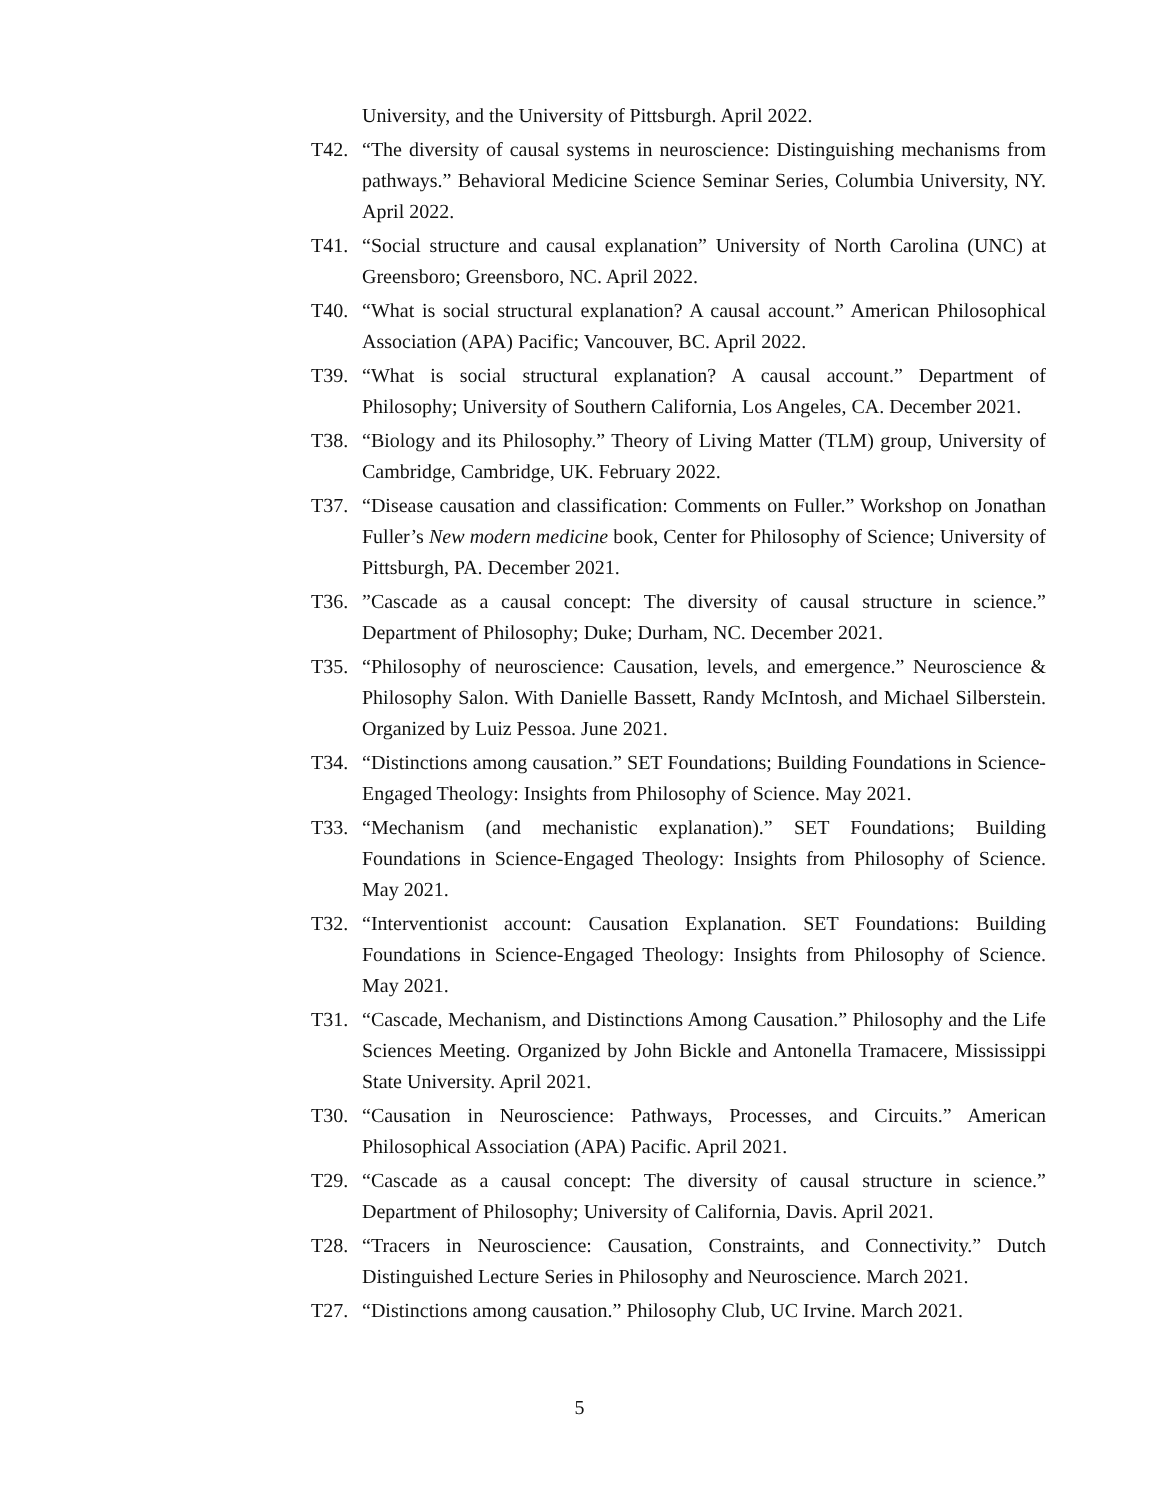University, and the University of Pittsburgh. April 2022.
T42. “The diversity of causal systems in neuroscience: Distinguishing mechanisms from pathways.” Behavioral Medicine Science Seminar Series, Columbia University, NY. April 2022.
T41. “Social structure and causal explanation” University of North Carolina (UNC) at Greensboro; Greensboro, NC. April 2022.
T40. “What is social structural explanation? A causal account.” American Philosophical Association (APA) Pacific; Vancouver, BC. April 2022.
T39. “What is social structural explanation? A causal account.” Department of Philosophy; University of Southern California, Los Angeles, CA. December 2021.
T38. “Biology and its Philosophy.” Theory of Living Matter (TLM) group, University of Cambridge, Cambridge, UK. February 2022.
T37. “Disease causation and classification: Comments on Fuller.” Workshop on Jonathan Fuller’s New modern medicine book, Center for Philosophy of Science; University of Pittsburgh, PA. December 2021.
T36.”Cascade as a causal concept: The diversity of causal structure in science.” Department of Philosophy; Duke; Durham, NC. December 2021.
T35. “Philosophy of neuroscience: Causation, levels, and emergence.” Neuroscience & Philosophy Salon. With Danielle Bassett, Randy McIntosh, and Michael Silberstein. Organized by Luiz Pessoa. June 2021.
T34. “Distinctions among causation.” SET Foundations; Building Foundations in Science-Engaged Theology: Insights from Philosophy of Science. May 2021.
T33. “Mechanism (and mechanistic explanation).” SET Foundations; Building Foundations in Science-Engaged Theology: Insights from Philosophy of Science. May 2021.
T32. “Interventionist account: Causation Explanation. SET Foundations: Building Foundations in Science-Engaged Theology: Insights from Philosophy of Science. May 2021.
T31. “Cascade, Mechanism, and Distinctions Among Causation.” Philosophy and the Life Sciences Meeting. Organized by John Bickle and Antonella Tramacere, Mississippi State University. April 2021.
T30. “Causation in Neuroscience: Pathways, Processes, and Circuits.” American Philosophical Association (APA) Pacific. April 2021.
T29. “Cascade as a causal concept: The diversity of causal structure in science.” Department of Philosophy; University of California, Davis. April 2021.
T28. “Tracers in Neuroscience: Causation, Constraints, and Connectivity.” Dutch Distinguished Lecture Series in Philosophy and Neuroscience. March 2021.
T27. “Distinctions among causation.” Philosophy Club, UC Irvine. March 2021.
5